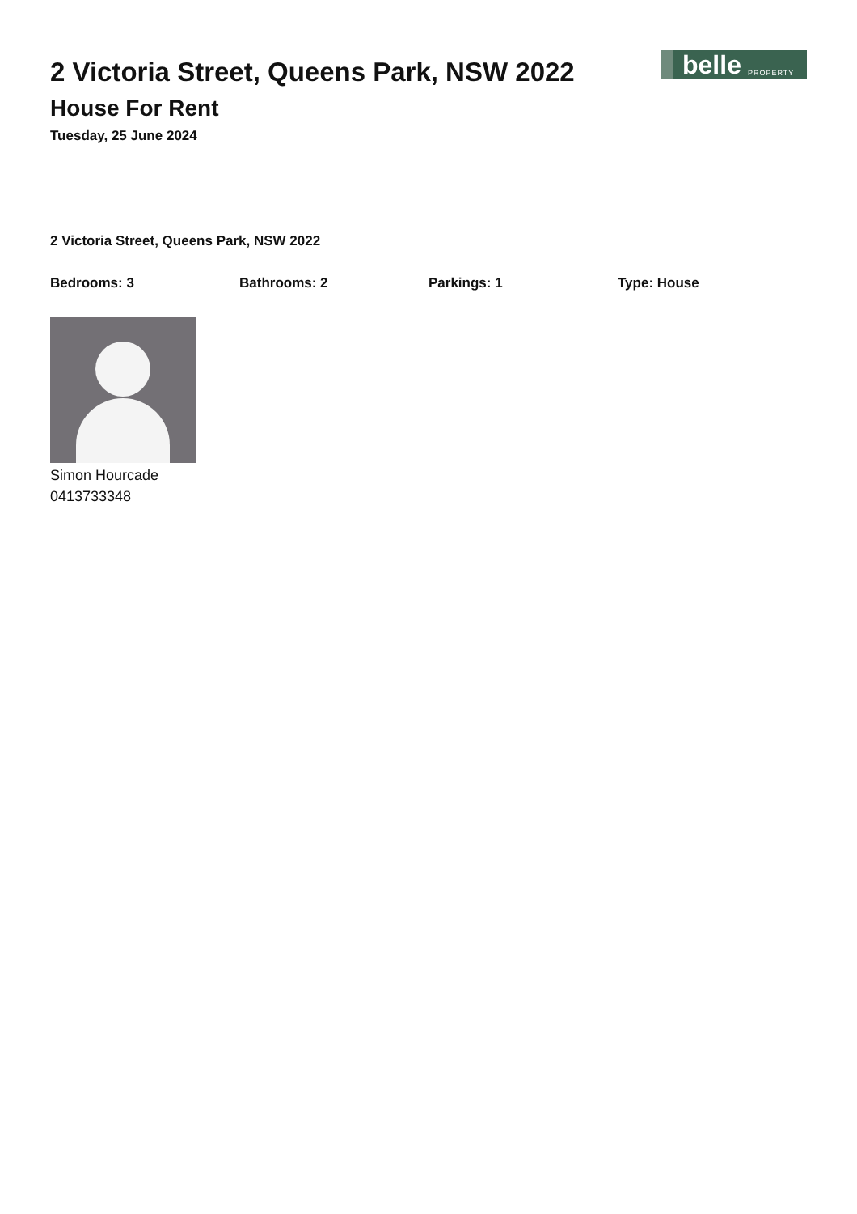2 Victoria Street, Queens Park, NSW 2022
House For Rent
Tuesday, 25 June 2024
belle PROPERTY
2 Victoria Street, Queens Park, NSW 2022
Bedrooms: 3 Bathrooms: 2 Parkings: 1 Type: House
Simon Hourcade
0413733348